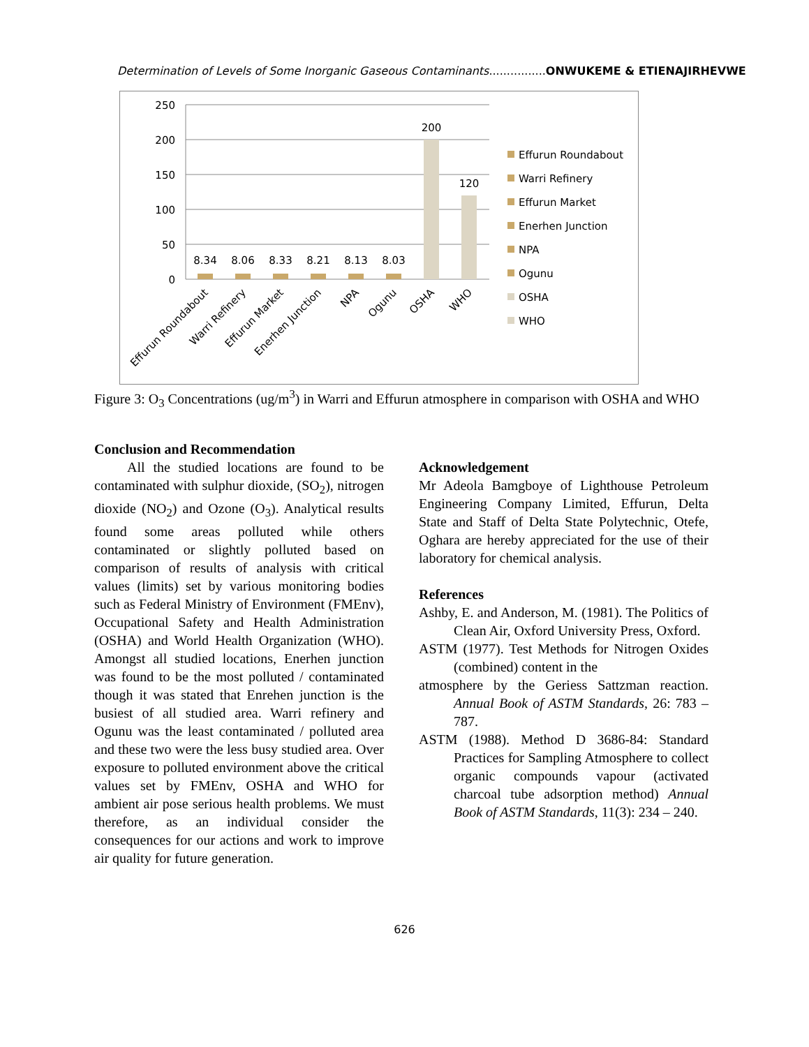Determination of Levels of Some Inorganic Gaseous Contaminants................ONWUKEME & ETIENAJIRHEVWE
250
200
150
100
50
0
8.34
8.06
8.33
8.21
8.13
8.03
200
120
Effurun Roundabout
Warri Refinery
Effurun Market
Enerhen Junction
NPA
Ogunu
OSHA
WHO
Effurun Roundabout
Warri Refinery
Effurun Market
Enerhen Junction
NPA
Ogunu
OSHA
WHO
Figure 3: O<sub>3</sub> Concentrations (ug/m<sup>3</sup>) in Warri and Effurun atmosphere in comparison with OSHA and WHO
Conclusion and Recommendation
All the studied locations are found to be contaminated with sulphur dioxide, (SO<sub>2</sub>), nitrogen dioxide (NO<sub>2</sub>) and Ozone (O<sub>3</sub>). Analytical results found some areas polluted while others contaminated or slightly polluted based on comparison of results of analysis with critical values (limits) set by various monitoring bodies such as Federal Ministry of Environment (FMEnv), Occupational Safety and Health Administration (OSHA) and World Health Organization (WHO). Amongst all studied locations, Enerhen junction was found to be the most polluted / contaminated though it was stated that Enrehen junction is the busiest of all studied area. Warri refinery and Ogunu was the least contaminated / polluted area and these two were the less busy studied area. Over exposure to polluted environment above the critical values set by FMEnv, OSHA and WHO for ambient air pose serious health problems. We must therefore, as an individual consider the consequences for our actions and work to improve air quality for future generation.
Acknowledgement
Mr Adeola Bamgboye of Lighthouse Petroleum Engineering Company Limited, Effurun, Delta State and Staff of Delta State Polytechnic, Otefe, Oghara are hereby appreciated for the use of their laboratory for chemical analysis.
References
Ashby, E. and Anderson, M. (1981). The Politics of Clean Air, Oxford University Press, Oxford.
ASTM (1977). Test Methods for Nitrogen Oxides (combined) content in the
atmosphere by the Geriess Sattzman reaction. Annual Book of ASTM Standards, 26: 783 – 787.
ASTM (1988). Method D 3686-84: Standard Practices for Sampling Atmosphere to collect organic compounds vapour (activated charcoal tube adsorption method) Annual Book of ASTM Standards, 11(3): 234 – 240.
626